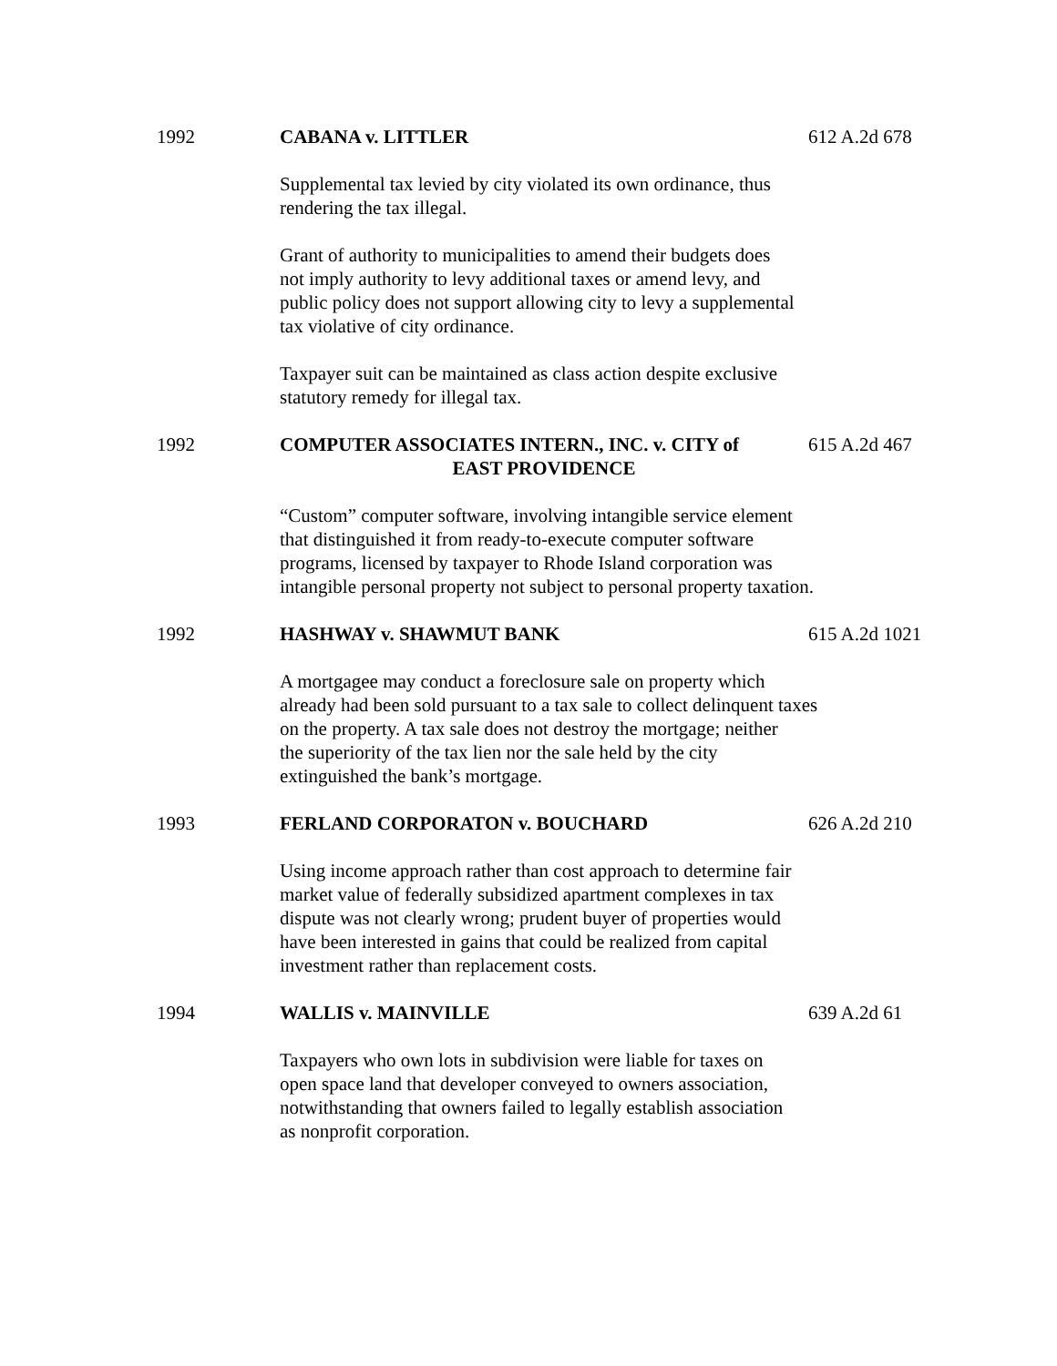1992 CABANA v. LITTLER 612 A.2d 678
Supplemental tax levied by city violated its own ordinance, thus
rendering the tax illegal.
Grant of authority to municipalities to amend their budgets does
not imply authority to levy additional taxes or amend levy, and
public policy does not support allowing city to levy a supplemental
tax violative of city ordinance.
Taxpayer suit can be maintained as class action despite exclusive
statutory remedy for illegal tax.
1992 COMPUTER ASSOCIATES INTERN., INC. v. CITY of
EAST PROVIDENCE
615 A.2d 467
“Custom” computer software, involving intangible service element
that distinguished it from ready-to-execute computer software
programs, licensed by taxpayer to Rhode Island corporation was
intangible personal property not subject to personal property taxation.
1992 HASHWAY v. SHAWMUT BANK 615 A.2d 1021
A mortgagee may conduct a foreclosure sale on property which
already had been sold pursuant to a tax sale to collect delinquent taxes
on the property. A tax sale does not destroy the mortgage; neither
the superiority of the tax lien nor the sale held by the city
extinguished the bank’s mortgage.
1993 FERLAND CORPORATON v. BOUCHARD 626 A.2d 210
Using income approach rather than cost approach to determine fair
market value of federally subsidized apartment complexes in tax
dispute was not clearly wrong; prudent buyer of properties would
have been interested in gains that could be realized from capital
investment rather than replacement costs.
1994 WALLIS v. MAINVILLE 639 A.2d 61
Taxpayers who own lots in subdivision were liable for taxes on
open space land that developer conveyed to owners association,
notwithstanding that owners failed to legally establish association
as nonprofit corporation.